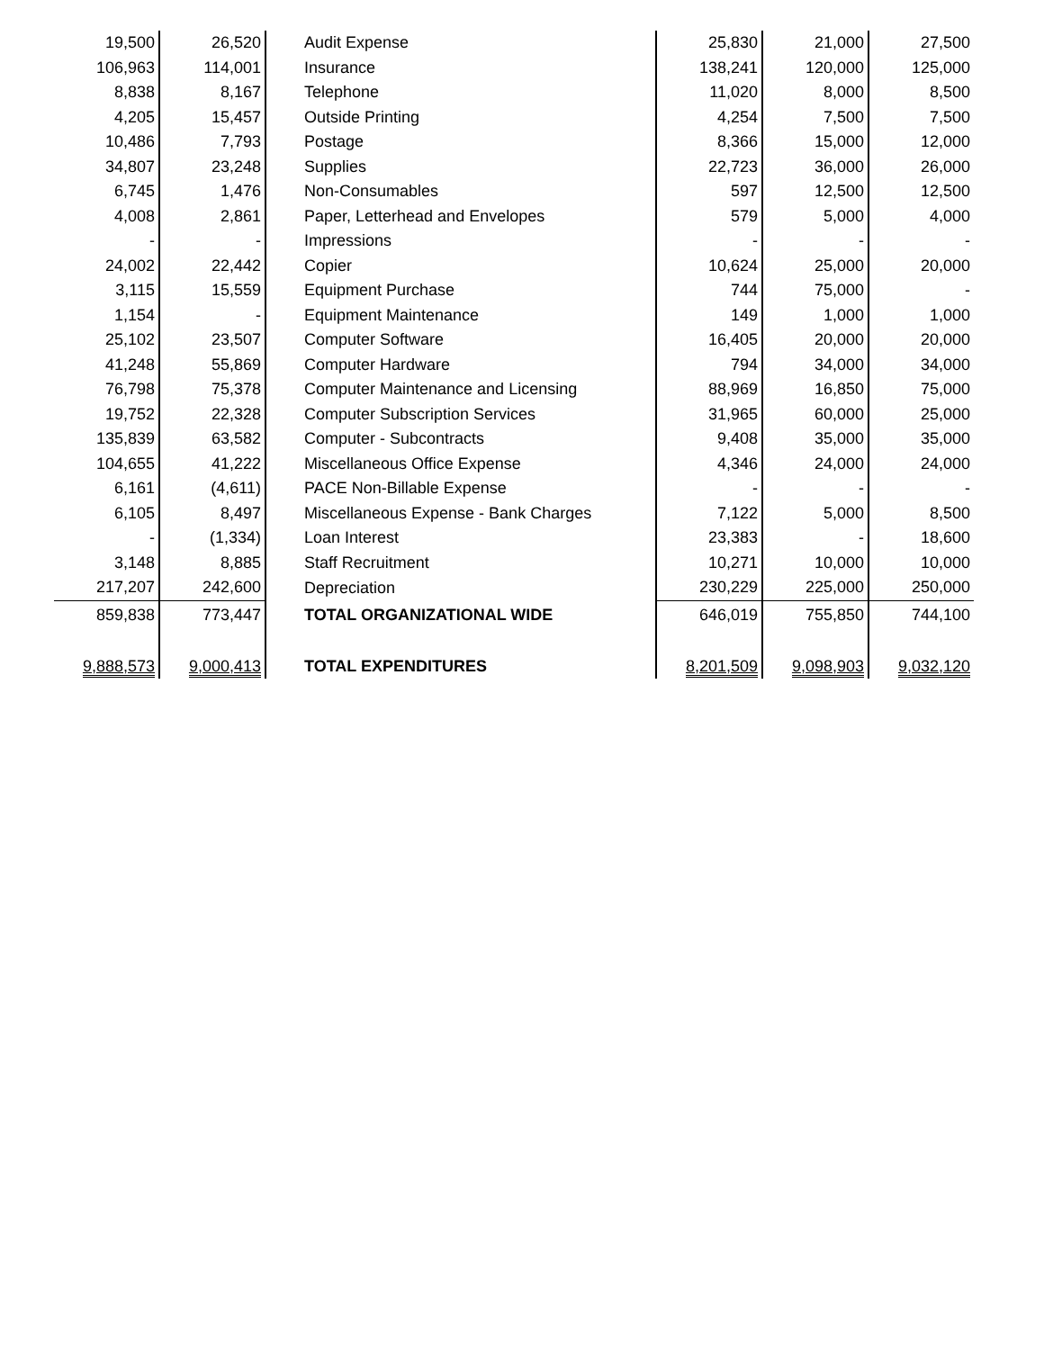| 19,500 | 26,520 | Audit Expense | 25,830 | 21,000 | 27,500 |
| 106,963 | 114,001 | Insurance | 138,241 | 120,000 | 125,000 |
| 8,838 | 8,167 | Telephone | 11,020 | 8,000 | 8,500 |
| 4,205 | 15,457 | Outside Printing | 4,254 | 7,500 | 7,500 |
| 10,486 | 7,793 | Postage | 8,366 | 15,000 | 12,000 |
| 34,807 | 23,248 | Supplies | 22,723 | 36,000 | 26,000 |
| 6,745 | 1,476 | Non-Consumables | 597 | 12,500 | 12,500 |
| 4,008 | 2,861 | Paper, Letterhead and Envelopes | 579 | 5,000 | 4,000 |
| - | - | Impressions | - | - | - |
| 24,002 | 22,442 | Copier | 10,624 | 25,000 | 20,000 |
| 3,115 | 15,559 | Equipment Purchase | 744 | 75,000 | - |
| 1,154 | - | Equipment Maintenance | 149 | 1,000 | 1,000 |
| 25,102 | 23,507 | Computer Software | 16,405 | 20,000 | 20,000 |
| 41,248 | 55,869 | Computer Hardware | 794 | 34,000 | 34,000 |
| 76,798 | 75,378 | Computer Maintenance and Licensing | 88,969 | 16,850 | 75,000 |
| 19,752 | 22,328 | Computer Subscription Services | 31,965 | 60,000 | 25,000 |
| 135,839 | 63,582 | Computer - Subcontracts | 9,408 | 35,000 | 35,000 |
| 104,655 | 41,222 | Miscellaneous Office Expense | 4,346 | 24,000 | 24,000 |
| 6,161 | (4,611) | PACE Non-Billable Expense | - | - | - |
| 6,105 | 8,497 | Miscellaneous Expense - Bank Charges | 7,122 | 5,000 | 8,500 |
| - | (1,334) | Loan Interest | 23,383 | - | 18,600 |
| 3,148 | 8,885 | Staff Recruitment | 10,271 | 10,000 | 10,000 |
| 217,207 | 242,600 | Depreciation | 230,229 | 225,000 | 250,000 |
| 859,838 | 773,447 | TOTAL ORGANIZATIONAL WIDE | 646,019 | 755,850 | 744,100 |
| 9,888,573 | 9,000,413 | TOTAL EXPENDITURES | 8,201,509 | 9,098,903 | 9,032,120 |